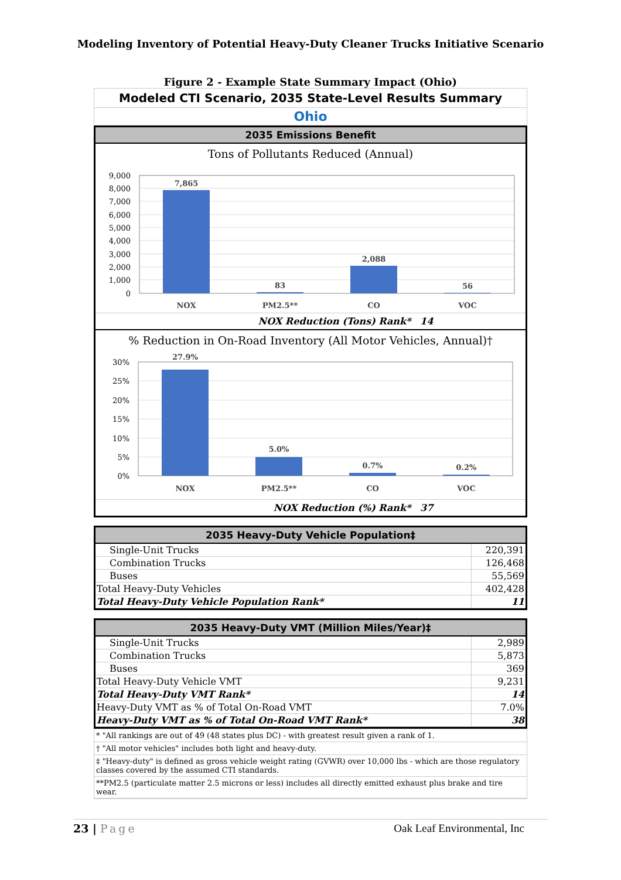Modeling Inventory of Potential Heavy-Duty Cleaner Trucks Initiative Scenario
Figure 2 - Example State Summary Impact (Ohio)
Modeled CTI Scenario, 2035 State-Level Results Summary
Ohio
2035 Emissions Benefit
Tons of Pollutants Reduced (Annual)
9,000
8,000
7,000
6,000
5,000
4,000
3,000
2,000
1,000
0
7,865
83
2,088
56
NOX
PM2.5**
CO
VOC
NOX Reduction (Tons) Rank* 14
% Reduction in On-Road Inventory (All Motor Vehicles, Annual)†
30%
25%
20%
15%
10%
5%
0%
27.9%
5.0%
0.7%
0.2%
NOX
PM2.5**
CO
VOC
NOX Reduction (%) Rank* 37
2035 Heavy-Duty Vehicle Population‡
| Single-Unit Trucks | 220,391 |
| Combination Trucks | 126,468 |
| Buses | 55,569 |
| Total Heavy-Duty Vehicles | 402,428 |
| Total Heavy-Duty Vehicle Population Rank* | 11 |
2035 Heavy-Duty VMT (Million Miles/Year)‡
| Single-Unit Trucks | 2,989 |
| Combination Trucks | 5,873 |
| Buses | 369 |
| Total Heavy-Duty Vehicle VMT | 9,231 |
| Total Heavy-Duty VMT Rank* | 14 |
| Heavy-Duty VMT as % of Total On-Road VMT | 7.0% |
| Heavy-Duty VMT as % of Total On-Road VMT Rank* | 38 |
* "All rankings are out of 49 (48 states plus DC) - with greatest result given a rank of 1.
† "All motor vehicles" includes both light and heavy-duty.
‡ "Heavy-duty" is defined as gross vehicle weight rating (GVWR) over 10,000 lbs - which are those regulatory classes covered by the assumed CTI standards.
**PM2.5 (particulate matter 2.5 microns or less) includes all directly emitted exhaust plus brake and tire wear.
23 | Page Oak Leaf Environmental, Inc